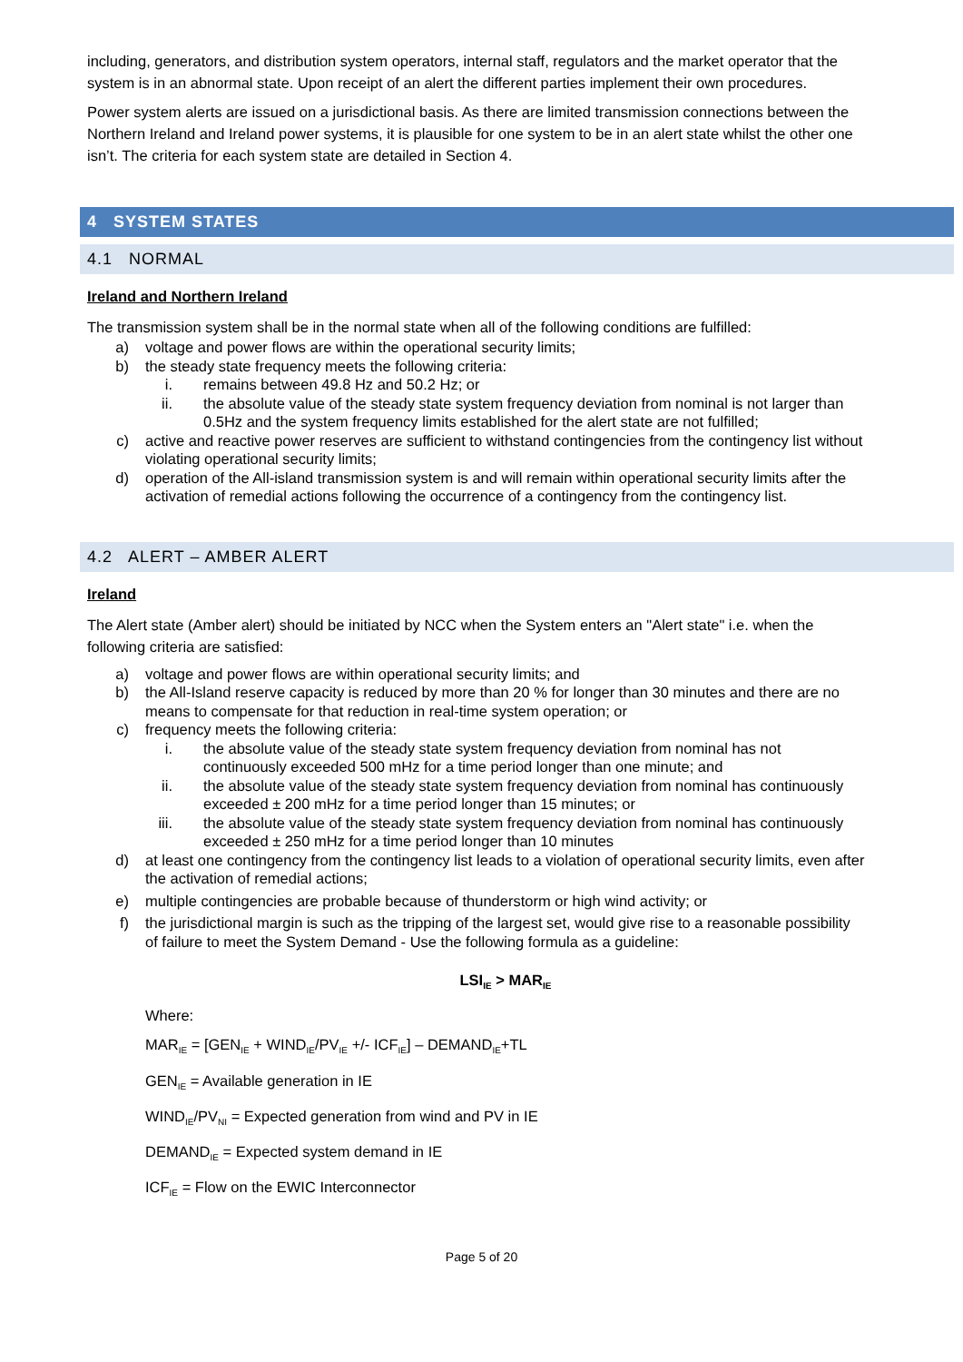including, generators, and distribution system operators, internal staff, regulators and the market operator that the system is in an abnormal state. Upon receipt of an alert the different parties implement their own procedures.
Power system alerts are issued on a jurisdictional basis. As there are limited transmission connections between the Northern Ireland and Ireland power systems, it is plausible for one system to be in an alert state whilst the other one isn’t. The criteria for each system state are detailed in Section 4.
4 SYSTEM STATES
4.1 NORMAL
Ireland and Northern Ireland
The transmission system shall be in the normal state when all of the following conditions are fulfilled:
a) voltage and power flows are within the operational security limits;
b) the steady state frequency meets the following criteria:
i. remains between 49.8 Hz and 50.2 Hz; or
ii. the absolute value of the steady state system frequency deviation from nominal is not larger than 0.5Hz and the system frequency limits established for the alert state are not fulfilled;
c) active and reactive power reserves are sufficient to withstand contingencies from the contingency list without violating operational security limits;
d) operation of the All-island transmission system is and will remain within operational security limits after the activation of remedial actions following the occurrence of a contingency from the contingency list.
4.2 ALERT – AMBER ALERT
Ireland
The Alert state (Amber alert) should be initiated by NCC when the System enters an "Alert state" i.e. when the following criteria are satisfied:
a) voltage and power flows are within operational security limits; and
b) the All-Island reserve capacity is reduced by more than 20 % for longer than 30 minutes and there are no means to compensate for that reduction in real-time system operation; or
c) frequency meets the following criteria:
i. the absolute value of the steady state system frequency deviation from nominal has not continuously exceeded 500 mHz for a time period longer than one minute; and
ii. the absolute value of the steady state system frequency deviation from nominal has continuously exceeded ± 200 mHz for a time period longer than 15 minutes; or
iii. the absolute value of the steady state system frequency deviation from nominal has continuously exceeded ± 250 mHz for a time period longer than 10 minutes
d) at least one contingency from the contingency list leads to a violation of operational security limits, even after the activation of remedial actions;
e) multiple contingencies are probable because of thunderstorm or high wind activity; or
f) the jurisdictional margin is such as the tripping of the largest set, would give rise to a reasonable possibility of failure to meet the System Demand - Use the following formula as a guideline:
LSI<sub>IE</sub> > MAR<sub>IE</sub>
Where:
MAR<sub>IE</sub> = [GEN<sub>IE</sub> + WIND<sub>IE</sub>/PV<sub>IE</sub> +/- ICF<sub>IE</sub>] – DEMAND<sub>IE</sub>+TL
GEN<sub>IE</sub> = Available generation in IE
WIND<sub>IE</sub>/PV<sub>NI</sub> = Expected generation from wind and PV in IE
DEMAND<sub>IE</sub> = Expected system demand in IE
ICF<sub>IE</sub> = Flow on the EWIC Interconnector
Page 5 of 20